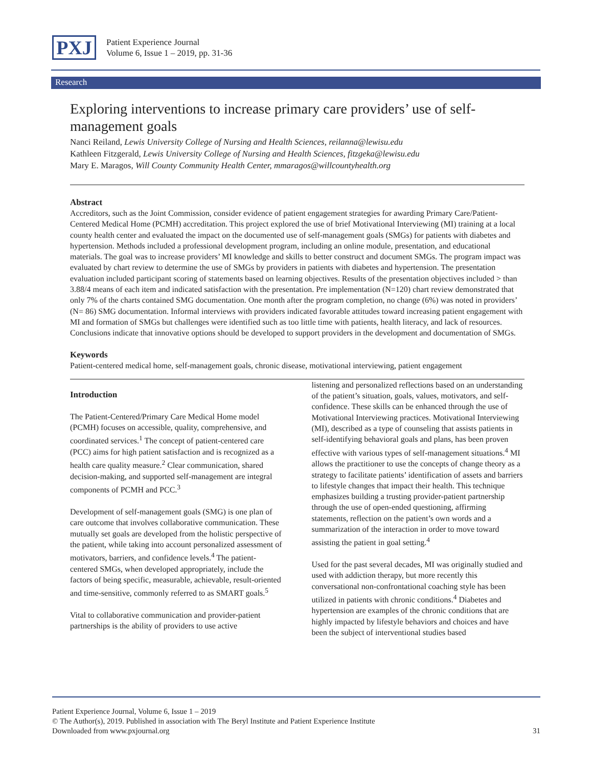PXJ
Patient Experience Journal
Volume 6, Issue 1 – 2019, pp. 31-36
Research
Exploring interventions to increase primary care providers’ use of self-management goals
Nanci Reiland, Lewis University College of Nursing and Health Sciences, reilanna@lewisu.edu
Kathleen Fitzgerald, Lewis University College of Nursing and Health Sciences, fitzgeka@lewisu.edu
Mary E. Maragos, Will County Community Health Center, mmaragos@willcountyhealth.org
Abstract
Accreditors, such as the Joint Commission, consider evidence of patient engagement strategies for awarding Primary Care/Patient-Centered Medical Home (PCMH) accreditation. This project explored the use of brief Motivational Interviewing (MI) training at a local county health center and evaluated the impact on the documented use of self-management goals (SMGs) for patients with diabetes and hypertension. Methods included a professional development program, including an online module, presentation, and educational materials. The goal was to increase providers’ MI knowledge and skills to better construct and document SMGs. The program impact was evaluated by chart review to determine the use of SMGs by providers in patients with diabetes and hypertension. The presentation evaluation included participant scoring of statements based on learning objectives. Results of the presentation objectives included > than 3.88/4 means of each item and indicated satisfaction with the presentation. Pre implementation (N=120) chart review demonstrated that only 7% of the charts contained SMG documentation. One month after the program completion, no change (6%) was noted in providers’ (N= 86) SMG documentation. Informal interviews with providers indicated favorable attitudes toward increasing patient engagement with MI and formation of SMGs but challenges were identified such as too little time with patients, health literacy, and lack of resources. Conclusions indicate that innovative options should be developed to support providers in the development and documentation of SMGs.
Keywords
Patient-centered medical home, self-management goals, chronic disease, motivational interviewing, patient engagement
Introduction
The Patient-Centered/Primary Care Medical Home model (PCMH) focuses on accessible, quality, comprehensive, and coordinated services.<sup>1</sup> The concept of patient-centered care (PCC) aims for high patient satisfaction and is recognized as a health care quality measure.<sup>2</sup> Clear communication, shared decision-making, and supported self-management are integral components of PCMH and PCC.<sup>3</sup>
Development of self-management goals (SMG) is one plan of care outcome that involves collaborative communication. These mutually set goals are developed from the holistic perspective of the patient, while taking into account personalized assessment of motivators, barriers, and confidence levels.<sup>4</sup> The patient-centered SMGs, when developed appropriately, include the factors of being specific, measurable, achievable, result-oriented and time-sensitive, commonly referred to as SMART goals.<sup>5</sup>
Vital to collaborative communication and provider-patient partnerships is the ability of providers to use active
listening and personalized reflections based on an understanding of the patient’s situation, goals, values, motivators, and self-confidence. These skills can be enhanced through the use of Motivational Interviewing practices. Motivational Interviewing (MI), described as a type of counseling that assists patients in self-identifying behavioral goals and plans, has been proven effective with various types of self-management situations.<sup>4</sup> MI allows the practitioner to use the concepts of change theory as a strategy to facilitate patients’ identification of assets and barriers to lifestyle changes that impact their health. This technique emphasizes building a trusting provider-patient partnership through the use of open-ended questioning, affirming statements, reflection on the patient’s own words and a summarization of the interaction in order to move toward assisting the patient in goal setting.<sup>4</sup>
Used for the past several decades, MI was originally studied and used with addiction therapy, but more recently this conversational non-confrontational coaching style has been utilized in patients with chronic conditions.<sup>4</sup> Diabetes and hypertension are examples of the chronic conditions that are highly impacted by lifestyle behaviors and choices and have been the subject of interventional studies based
Patient Experience Journal, Volume 6, Issue 1 – 2019
© The Author(s), 2019. Published in association with The Beryl Institute and Patient Experience Institute
Downloaded from www.pxjournal.org 31